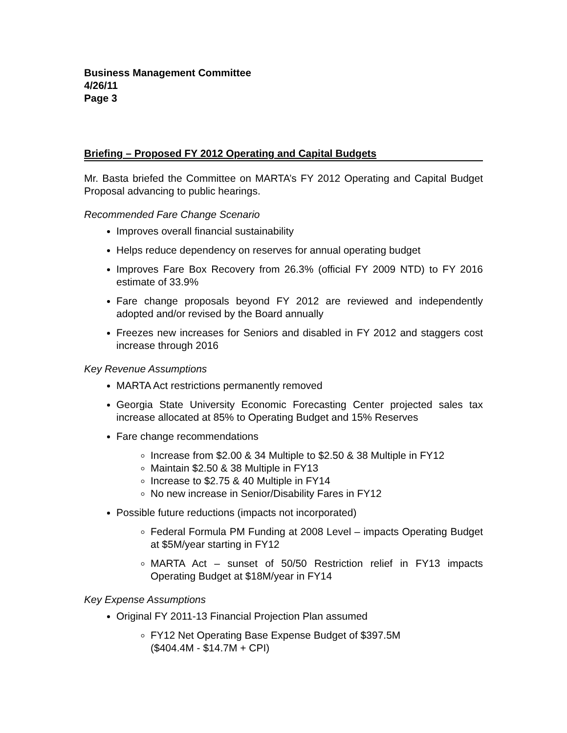Business Management Committee
4/26/11
Page 3
Briefing – Proposed FY 2012 Operating and Capital Budgets
Mr. Basta briefed the Committee on MARTA’s FY 2012 Operating and Capital Budget Proposal advancing to public hearings.
Recommended Fare Change Scenario
Improves overall financial sustainability
Helps reduce dependency on reserves for annual operating budget
Improves Fare Box Recovery from 26.3% (official FY 2009 NTD) to FY 2016 estimate of 33.9%
Fare change proposals beyond FY 2012 are reviewed and independently adopted and/or revised by the Board annually
Freezes new increases for Seniors and disabled in FY 2012 and staggers cost increase through 2016
Key Revenue Assumptions
MARTA Act restrictions permanently removed
Georgia State University Economic Forecasting Center projected sales tax increase allocated at 85% to Operating Budget and 15% Reserves
Fare change recommendations
Increase from $2.00 & 34 Multiple to $2.50 & 38 Multiple in FY12
Maintain $2.50 & 38 Multiple in FY13
Increase to $2.75 & 40 Multiple in FY14
No new increase in Senior/Disability Fares in FY12
Possible future reductions (impacts not incorporated)
Federal Formula PM Funding at 2008 Level – impacts Operating Budget at $5M/year starting in FY12
MARTA Act – sunset of 50/50 Restriction relief in FY13 impacts Operating Budget at $18M/year in FY14
Key Expense Assumptions
Original FY 2011-13 Financial Projection Plan assumed
FY12 Net Operating Base Expense Budget of $397.5M
($404.4M - $14.7M + CPI)